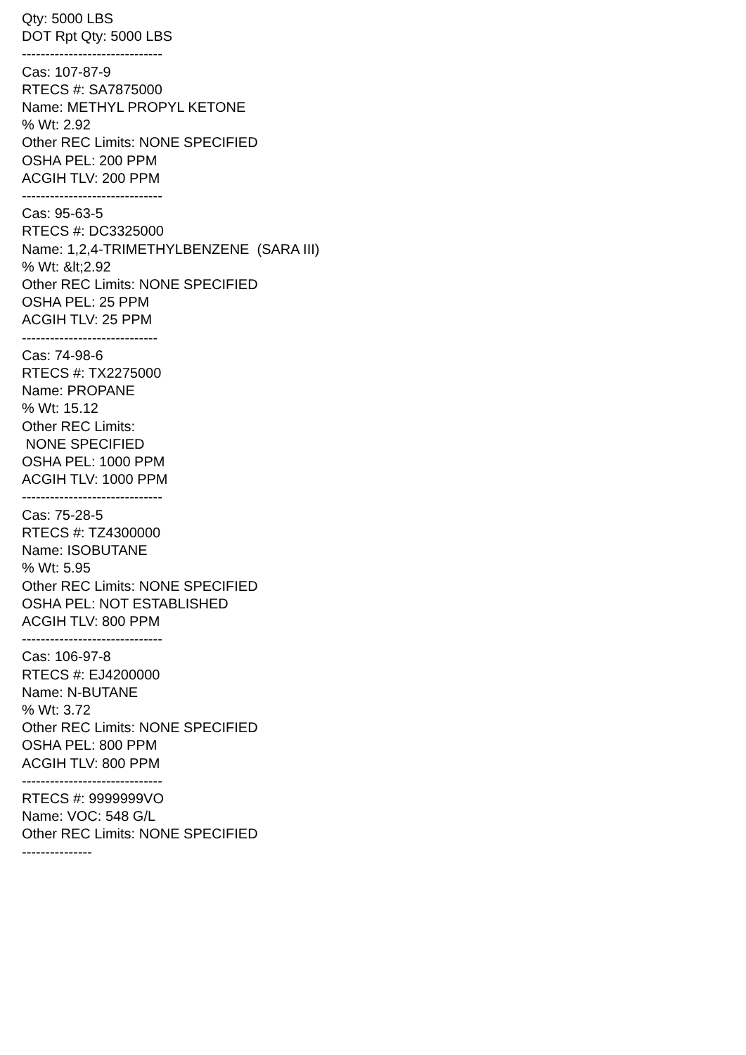Qty: 5000 LBS DOT Rpt Qty: 5000 LBS ------------------------------ Cas: 107-87-9 RTECS #: SA7875000 Name: METHYL PROPYL KETONE % Wt: 2.92 Other REC Limits: NONE SPECIFIED OSHA PEL: 200 PPM ACGIH TLV: 200 PPM ------------------------------ Cas: 95-63-5 RTECS #: DC3325000 Name: 1,2,4-TRIMETHYLBENZENE (SARA III) % Wt: &lt;2.92 Other REC Limits: NONE SPECIFIED OSHA PEL: 25 PPM ACGIH TLV: 25 PPM ----------------------------- Cas: 74-98-6 RTECS #: TX2275000 Name: PROPANE % Wt: 15.12 Other REC Limits: NONE SPECIFIED OSHA PEL: 1000 PPM ACGIH TLV: 1000 PPM ------------------------------ Cas: 75-28-5 RTECS #: TZ4300000 Name: ISOBUTANE % Wt: 5.95 Other REC Limits: NONE SPECIFIED OSHA PEL: NOT ESTABLISHED ACGIH TLV: 800 PPM ------------------------------ Cas: 106-97-8 RTECS #: EJ4200000 Name: N-BUTANE % Wt: 3.72 Other REC Limits: NONE SPECIFIED OSHA PEL: 800 PPM ACGIH TLV: 800 PPM ------------------------------ RTECS #: 9999999VO Name: VOC: 548 G/L Other REC Limits: NONE SPECIFIED ---------------